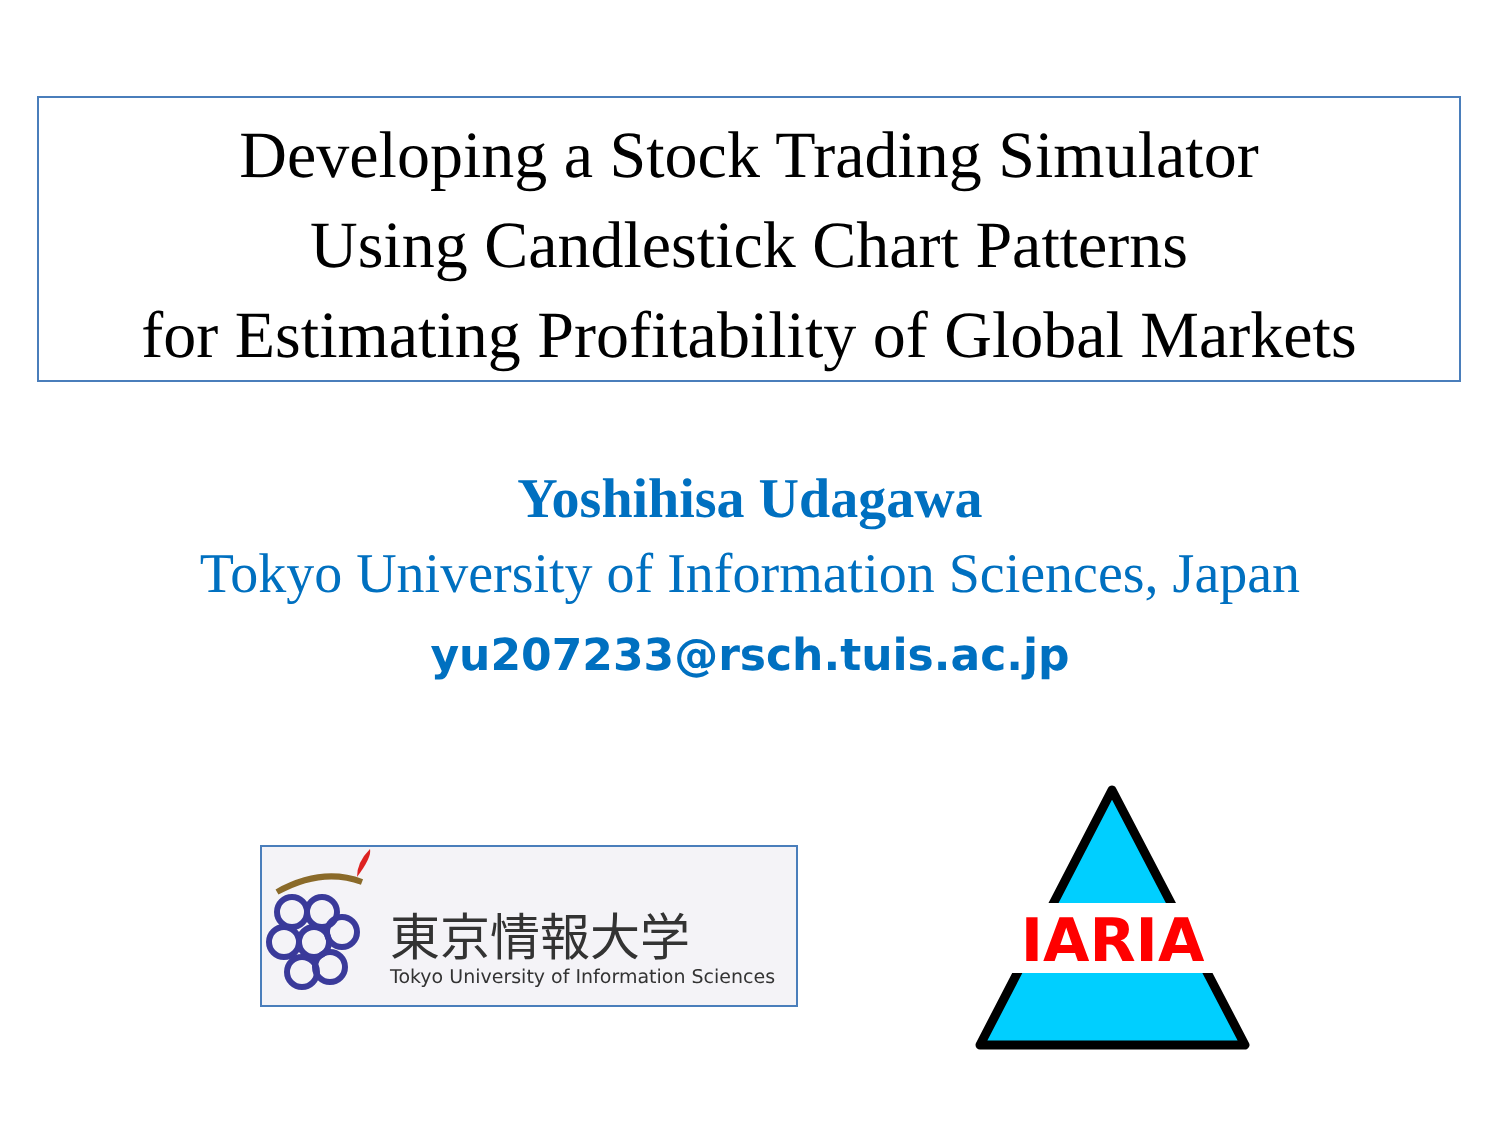Developing a Stock Trading Simulator
Using Candlestick Chart Patterns
for Estimating Profitability of Global Markets
Yoshihisa Udagawa
Tokyo University of Information Sciences, Japan
yu207233@rsch.tuis.ac.jp
東京情報大学
Tokyo University of Information Sciences
IARIA